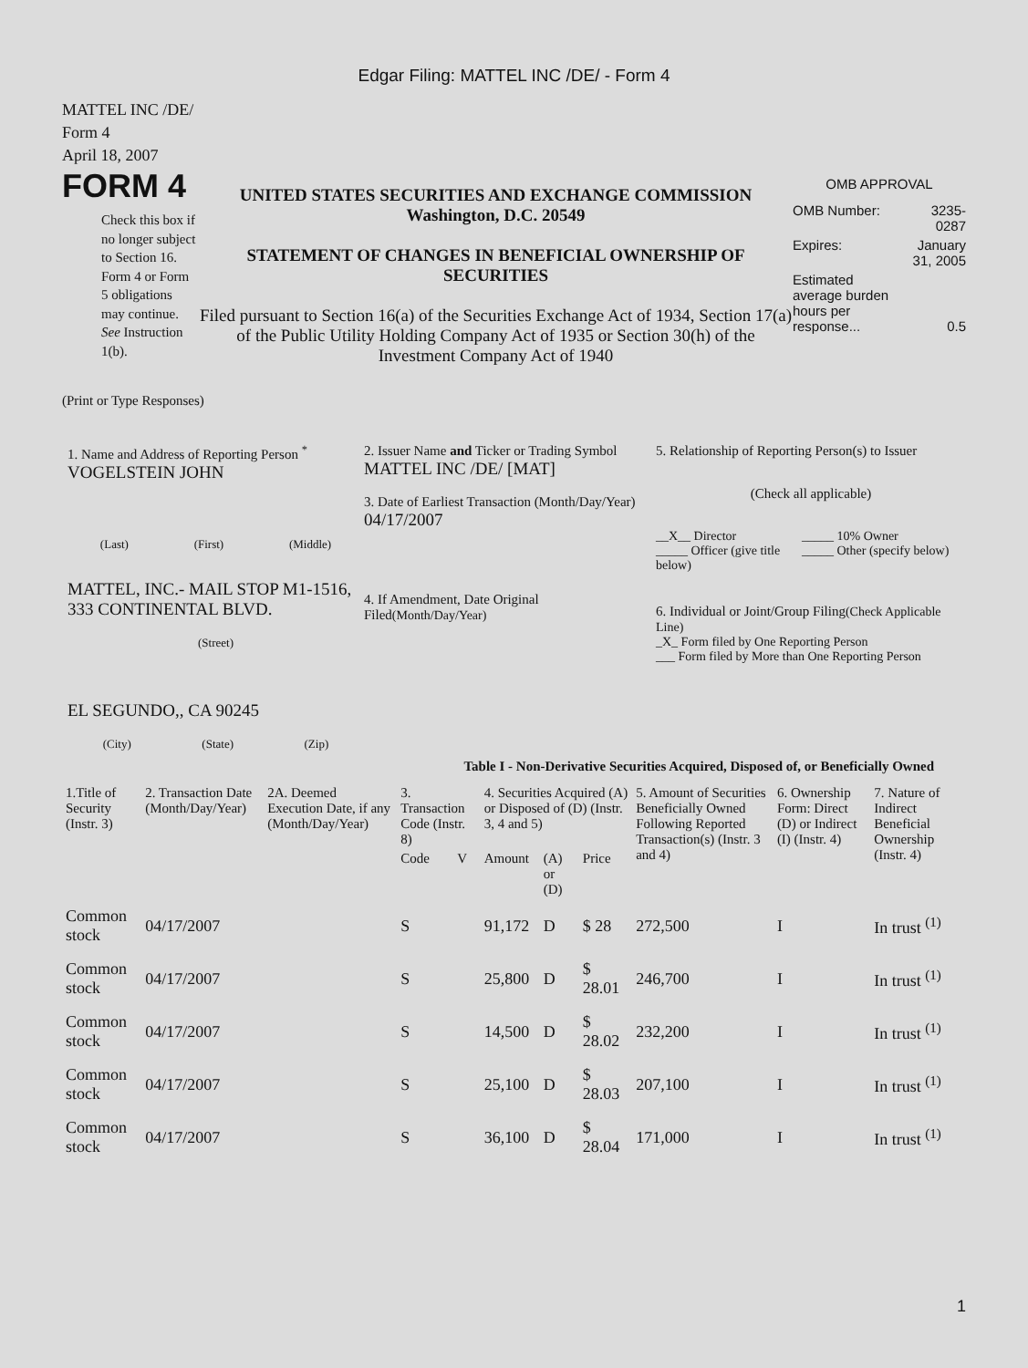Edgar Filing: MATTEL INC /DE/ - Form 4
MATTEL INC /DE/
Form 4
April 18, 2007
FORM 4
Check this box if no longer subject to Section 16. Form 4 or Form 5 obligations may continue. See Instruction 1(b).
UNITED STATES SECURITIES AND EXCHANGE COMMISSION
Washington, D.C. 20549
STATEMENT OF CHANGES IN BENEFICIAL OWNERSHIP OF SECURITIES
Filed pursuant to Section 16(a) of the Securities Exchange Act of 1934, Section 17(a) of the Public Utility Holding Company Act of 1935 or Section 30(h) of the Investment Company Act of 1940
OMB APPROVAL
| OMB Number: | 3235-0287 |
| Expires: | January 31, 2005 |
| Estimated average burden hours per response... | 0.5 |
(Print or Type Responses)
1. Name and Address of Reporting Person <sup>*</sup>
VOGELSTEIN JOHN
(Last) (First) (Middle)
MATTEL, INC.- MAIL STOP M1-1516, 333 CONTINENTAL BLVD.
(Street)
EL SEGUNDO,, CA 90245
(City) (State) (Zip)
2. Issuer Name and Ticker or Trading Symbol
MATTEL INC /DE/ [MAT]
3. Date of Earliest Transaction (Month/Day/Year)
04/17/2007
4. If Amendment, Date Original Filed(Month/Day/Year)
5. Relationship of Reporting Person(s) to Issuer
(Check all applicable)
__X__ Director
_____ Officer (give title below)
_____ 10% Owner
_____ Other (specify below)
6. Individual or Joint/Group Filing(Check Applicable Line)
_X_ Form filed by One Reporting Person
___ Form filed by More than One Reporting Person
Table I - Non-Derivative Securities Acquired, Disposed of, or Beneficially Owned
| 1.Title of Security (Instr. 3) | 2. Transaction Date (Month/Day/Year) | 2A. Deemed Execution Date, if any (Month/Day/Year) | 3. Transaction Code (Instr. 8) | | 4. Securities Acquired (A) or Disposed of (D) (Instr. 3, 4 and 5) | | | 5. Amount of Securities Beneficially Owned Following Reported Transaction(s) (Instr. 3 and 4) | 6. Ownership Form: Direct (D) or Indirect (I) (Instr. 4) | 7. Nature of Indirect Beneficial Ownership (Instr. 4) |
| --- | --- | --- | --- | --- | --- | --- | --- | --- | --- | --- |
| | | | Code | V | Amount | (A) or (D) | Price | | | |
| Common stock | 04/17/2007 | | S | | 91,172 | D | $ 28 | 272,500 | I | In trust <sup>(1)</sup> |
| Common stock | 04/17/2007 | | S | | 25,800 | D | $ 28.01 | 246,700 | I | In trust <sup>(1)</sup> |
| Common stock | 04/17/2007 | | S | | 14,500 | D | $ 28.02 | 232,200 | I | In trust <sup>(1)</sup> |
| Common stock | 04/17/2007 | | S | | 25,100 | D | $ 28.03 | 207,100 | I | In trust <sup>(1)</sup> |
| Common stock | 04/17/2007 | | S | | 36,100 | D | $ 28.04 | 171,000 | I | In trust <sup>(1)</sup> |
1